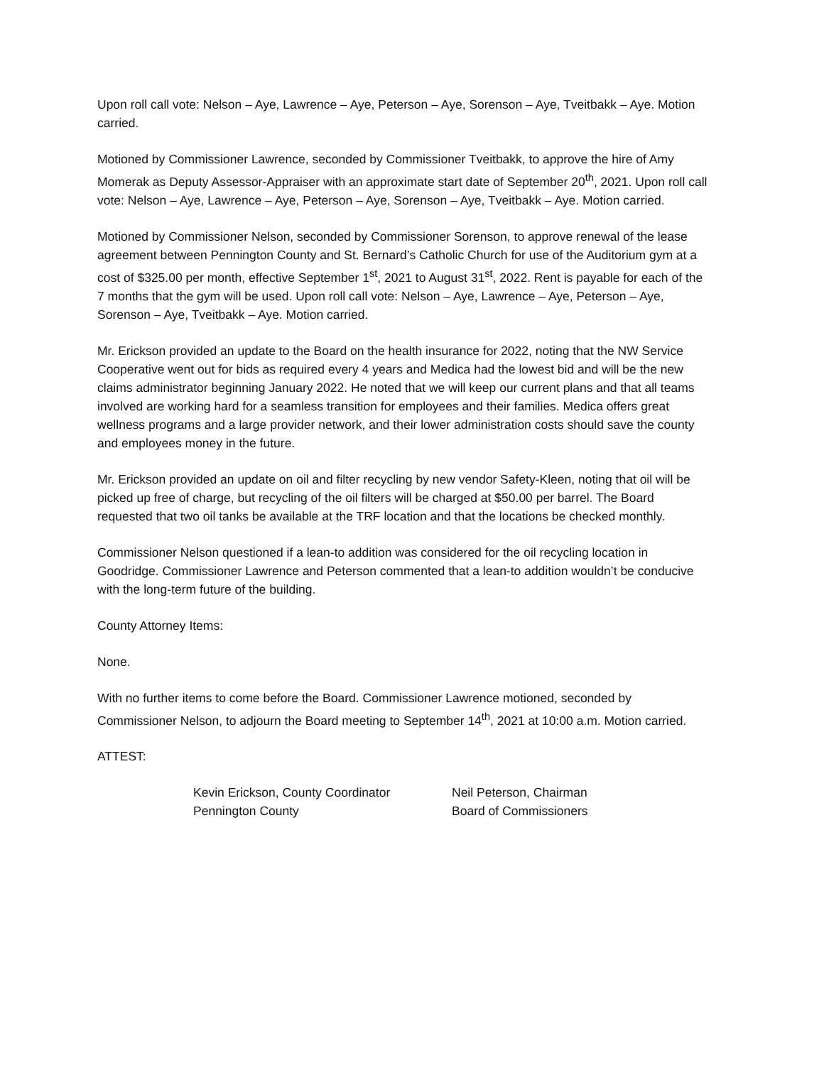Upon roll call vote: Nelson – Aye, Lawrence – Aye, Peterson – Aye, Sorenson – Aye, Tveitbakk – Aye. Motion carried.
Motioned by Commissioner Lawrence, seconded by Commissioner Tveitbakk, to approve the hire of Amy Momerak as Deputy Assessor-Appraiser with an approximate start date of September 20<sup>th</sup>, 2021. Upon roll call vote: Nelson – Aye, Lawrence – Aye, Peterson – Aye, Sorenson – Aye, Tveitbakk – Aye. Motion carried.
Motioned by Commissioner Nelson, seconded by Commissioner Sorenson, to approve renewal of the lease agreement between Pennington County and St. Bernard’s Catholic Church for use of the Auditorium gym at a cost of $325.00 per month, effective September 1<sup>st</sup>, 2021 to August 31<sup>st</sup>, 2022. Rent is payable for each of the 7 months that the gym will be used. Upon roll call vote: Nelson – Aye, Lawrence – Aye, Peterson – Aye, Sorenson – Aye, Tveitbakk – Aye. Motion carried.
Mr. Erickson provided an update to the Board on the health insurance for 2022, noting that the NW Service Cooperative went out for bids as required every 4 years and Medica had the lowest bid and will be the new claims administrator beginning January 2022. He noted that we will keep our current plans and that all teams involved are working hard for a seamless transition for employees and their families. Medica offers great wellness programs and a large provider network, and their lower administration costs should save the county and employees money in the future.
Mr. Erickson provided an update on oil and filter recycling by new vendor Safety-Kleen, noting that oil will be picked up free of charge, but recycling of the oil filters will be charged at $50.00 per barrel. The Board requested that two oil tanks be available at the TRF location and that the locations be checked monthly.
Commissioner Nelson questioned if a lean-to addition was considered for the oil recycling location in Goodridge. Commissioner Lawrence and Peterson commented that a lean-to addition wouldn’t be conducive with the long-term future of the building.
County Attorney Items:
None.
With no further items to come before the Board. Commissioner Lawrence motioned, seconded by Commissioner Nelson, to adjourn the Board meeting to September 14<sup>th</sup>, 2021 at 10:00 a.m. Motion carried.
ATTEST:
Kevin Erickson, County Coordinator
Pennington County
Neil Peterson, Chairman
Board of Commissioners